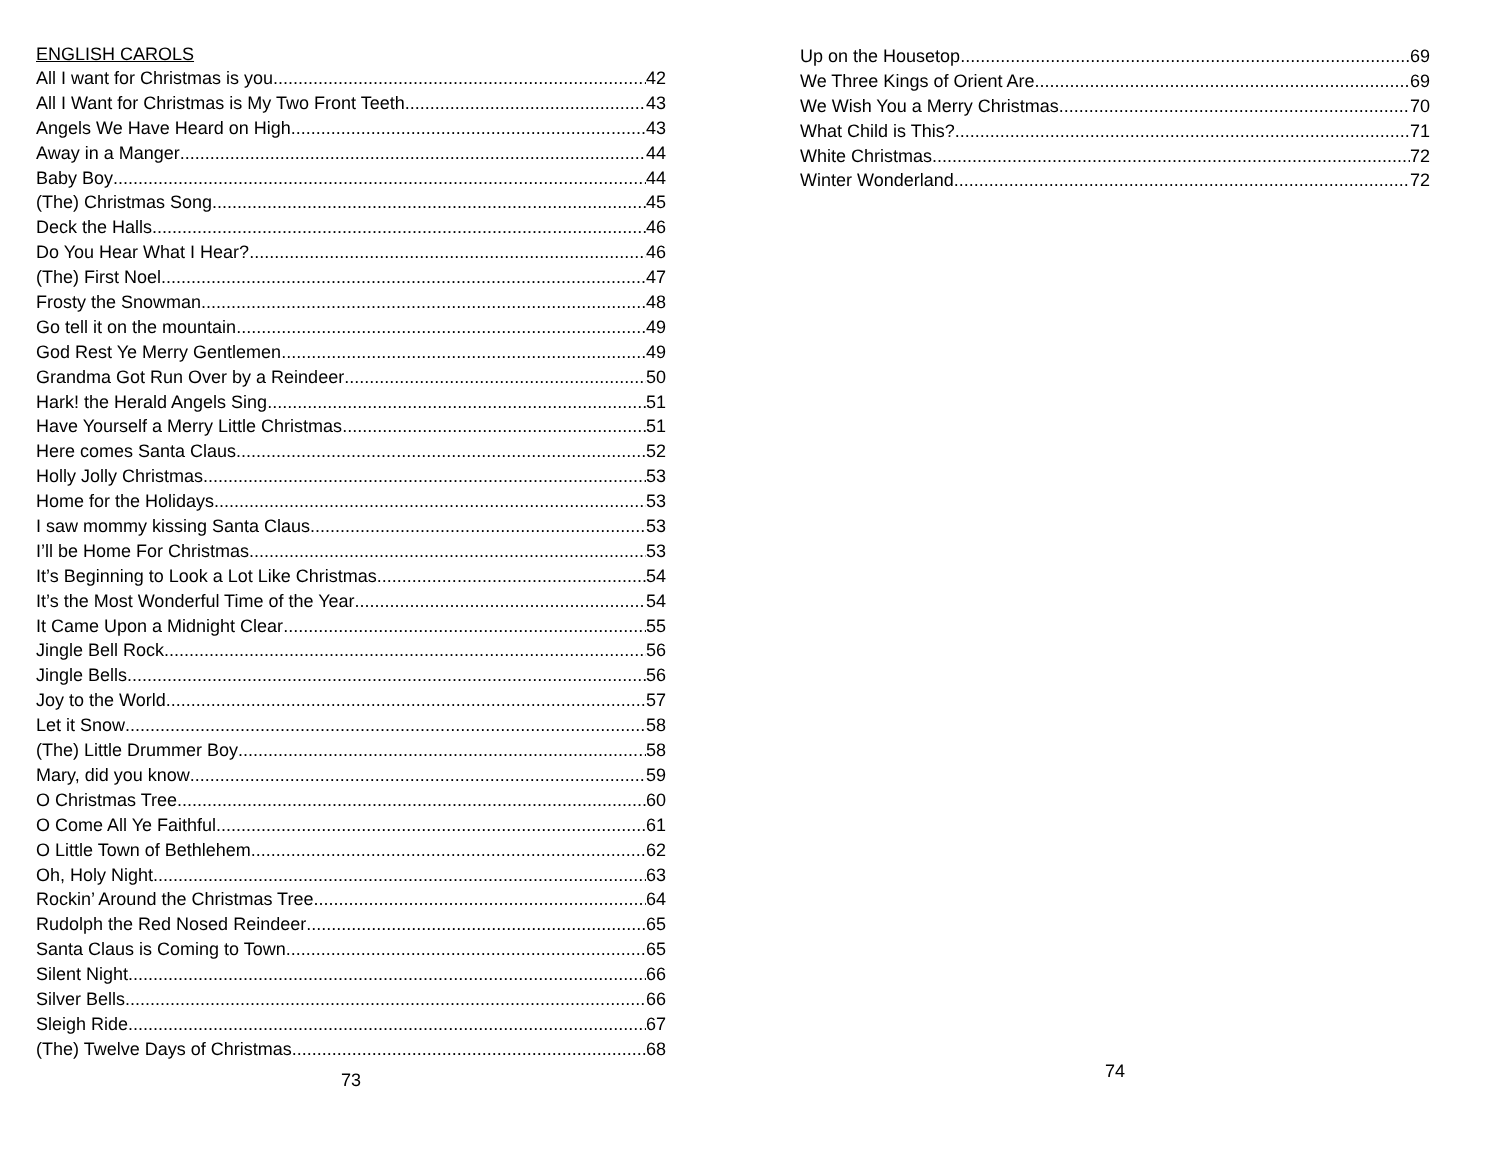ENGLISH CAROLS
All I want for Christmas is you 42
All I Want for Christmas is My Two Front Teeth 43
Angels We Have Heard on High 43
Away in a Manger 44
Baby Boy 44
(The) Christmas Song 45
Deck the Halls 46
Do You Hear What I Hear? 46
(The) First Noel 47
Frosty the Snowman 48
Go tell it on the mountain 49
God Rest Ye Merry Gentlemen 49
Grandma Got Run Over by a Reindeer 50
Hark! the Herald Angels Sing 51
Have Yourself a Merry Little Christmas 51
Here comes Santa Claus 52
Holly Jolly Christmas 53
Home for the Holidays 53
I saw mommy kissing Santa Claus 53
I’ll be Home For Christmas 53
It’s Beginning to Look a Lot Like Christmas 54
It’s the Most Wonderful Time of the Year 54
It Came Upon a Midnight Clear 55
Jingle Bell Rock 56
Jingle Bells 56
Joy to the World 57
Let it Snow 58
(The) Little Drummer Boy 58
Mary, did you know 59
O Christmas Tree 60
O Come All Ye Faithful 61
O Little Town of Bethlehem 62
Oh, Holy Night 63
Rockin’ Around the Christmas Tree 64
Rudolph the Red Nosed Reindeer 65
Santa Claus is Coming to Town 65
Silent Night 66
Silver Bells 66
Sleigh Ride 67
(The) Twelve Days of Christmas 68
73
Up on the Housetop 69
We Three Kings of Orient Are 69
We Wish You a Merry Christmas 70
What Child is This? 71
White Christmas 72
Winter Wonderland 72
74